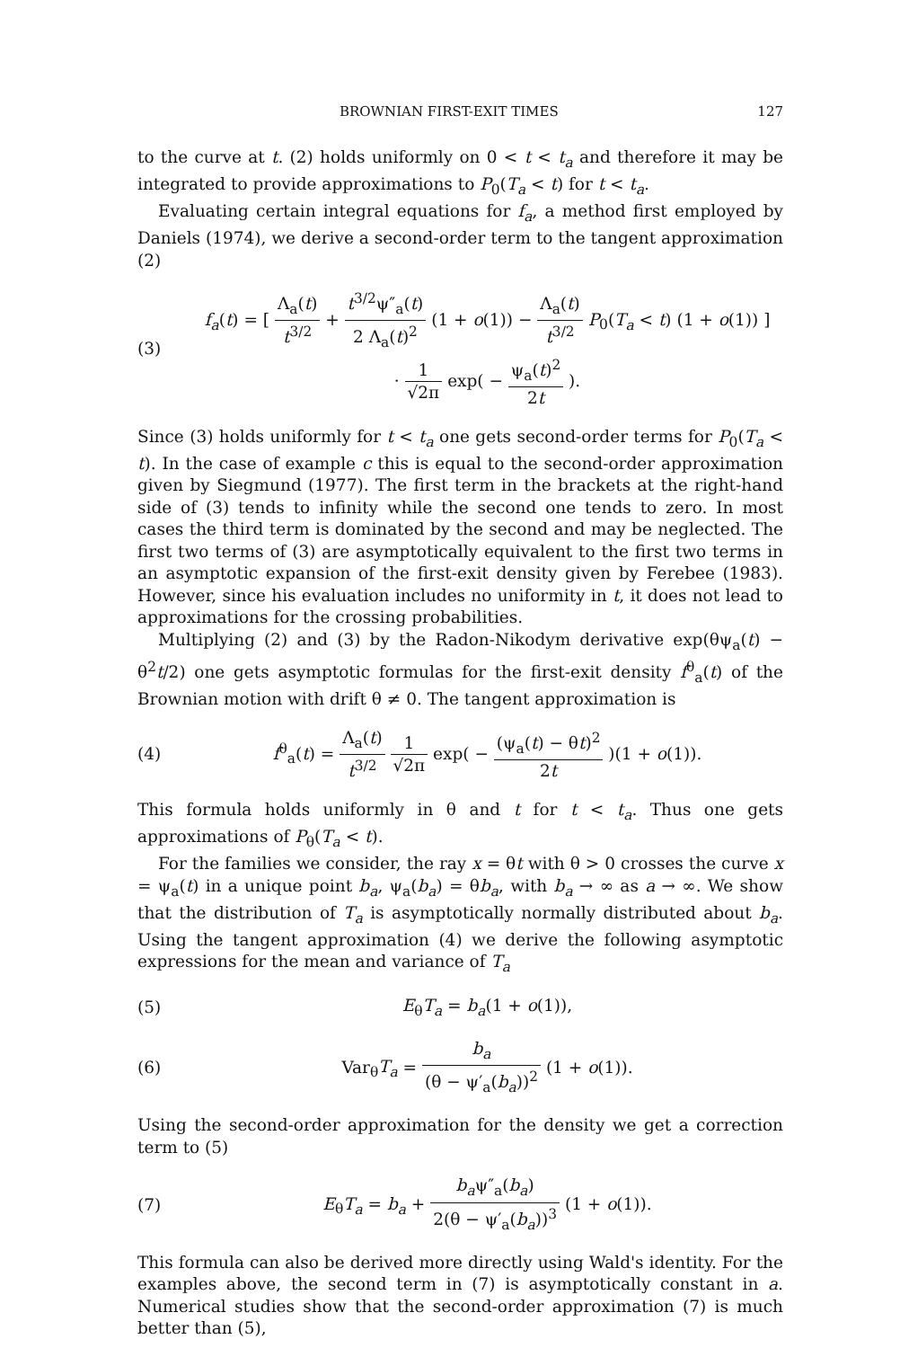BROWNIAN FIRST-EXIT TIMES 127
to the curve at t. (2) holds uniformly on 0 < t < t<sub>a</sub> and therefore it may be integrated to provide approximations to P<sub>0</sub>(T<sub>a</sub> < t) for t < t<sub>a</sub>.
Evaluating certain integral equations for f<sub>a</sub>, a method first employed by Daniels (1974), we derive a second-order term to the tangent approximation (2)
(3)
f<sub>a</sub>(t) = [ Λ<sub>a</sub>(t) t<sup>3/2</sup> + t<sup>3/2</sup>ψ″<sub>a</sub>(t) 2 Λ<sub>a</sub>(t)<sup>2</sup> (1 + o(1)) − Λ<sub>a</sub>(t) t<sup>3/2</sup> P<sub>0</sub>(T<sub>a</sub> < t) (1 + o(1)) ]
· 1 √2π exp( − ψ<sub>a</sub>(t)<sup>2</sup> 2t ).
Since (3) holds uniformly for t < t<sub>a</sub> one gets second-order terms for P<sub>0</sub>(T<sub>a</sub> < t). In the case of example c this is equal to the second-order approximation given by Siegmund (1977). The first term in the brackets at the right-hand side of (3) tends to infinity while the second one tends to zero. In most cases the third term is dominated by the second and may be neglected. The first two terms of (3) are asymptotically equivalent to the first two terms in an asymptotic expansion of the first-exit density given by Ferebee (1983). However, since his evaluation includes no uniformity in t, it does not lead to approximations for the crossing probabilities.
Multiplying (2) and (3) by the Radon-Nikodym derivative exp(θψ<sub>a</sub>(t) − θ<sup>2</sup>t/2) one gets asymptotic formulas for the first-exit density f<sup>θ</sup><sub>a</sub>(t) of the Brownian motion with drift θ ≠ 0. The tangent approximation is
(4)
f<sup>θ</sup><sub>a</sub>(t) = Λ<sub>a</sub>(t) t<sup>3/2</sup> 1 √2π exp( − (ψ<sub>a</sub>(t) − θt)<sup>2</sup> 2t )(1 + o(1)).
This formula holds uniformly in θ and t for t < t<sub>a</sub>. Thus one gets approximations of P<sub>θ</sub>(T<sub>a</sub> < t).
For the families we consider, the ray x = θt with θ > 0 crosses the curve x = ψ<sub>a</sub>(t) in a unique point b<sub>a</sub>, ψ<sub>a</sub>(b<sub>a</sub>) = θb<sub>a</sub>, with b<sub>a</sub> → ∞ as a → ∞. We show that the distribution of T<sub>a</sub> is asymptotically normally distributed about b<sub>a</sub>. Using the tangent approximation (4) we derive the following asymptotic expressions for the mean and variance of T<sub>a</sub>
(5) E<sub>θ</sub>T<sub>a</sub> = b<sub>a</sub>(1 + o(1)),
(6)
Var<sub>θ</sub>T<sub>a</sub> = b<sub>a</sub> (θ − ψ′<sub>a</sub>(b<sub>a</sub>))<sup>2</sup> (1 + o(1)).
Using the second-order approximation for the density we get a correction term to (5)
(7)
E<sub>θ</sub>T<sub>a</sub> = b<sub>a</sub> + b<sub>a</sub>ψ″<sub>a</sub>(b<sub>a</sub>) 2(θ − ψ′<sub>a</sub>(b<sub>a</sub>))<sup>3</sup> (1 + o(1)).
This formula can also be derived more directly using Wald's identity. For the examples above, the second term in (7) is asymptotically constant in a. Numerical studies show that the second-order approximation (7) is much better than (5),